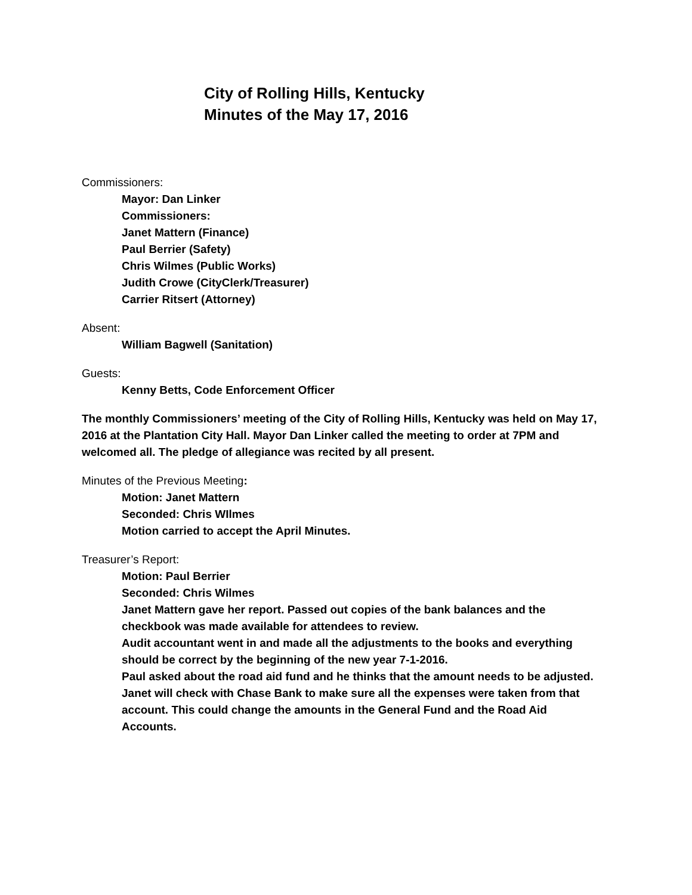City of Rolling Hills, Kentucky
Minutes of the May 17, 2016
Commissioners:
Mayor: Dan Linker
Commissioners:
Janet Mattern (Finance)
Paul Berrier (Safety)
Chris Wilmes (Public Works)
Judith Crowe (CityClerk/Treasurer)
Carrier Ritsert (Attorney)
Absent:
William Bagwell (Sanitation)
Guests:
Kenny Betts, Code Enforcement Officer
The monthly Commissioners’ meeting of the City of Rolling Hills, Kentucky was held on May 17, 2016 at the Plantation City Hall. Mayor Dan Linker called the meeting to order at 7PM and welcomed all. The pledge of allegiance was recited by all present.
Minutes of the Previous Meeting:
Motion: Janet Mattern
Seconded: Chris WIlmes
Motion carried to accept the April Minutes.
Treasurer’s Report:
Motion: Paul Berrier
Seconded: Chris Wilmes
Janet Mattern gave her report. Passed out copies of the bank balances and the checkbook was made available for attendees to review.
Audit accountant went in and made all the adjustments to the books and everything should be correct by the beginning of the new year 7-1-2016.
Paul asked about the road aid fund and he thinks that the amount needs to be adjusted. Janet will check with Chase Bank to make sure all the expenses were taken from that account. This could change the amounts in the General Fund and the Road Aid Accounts.